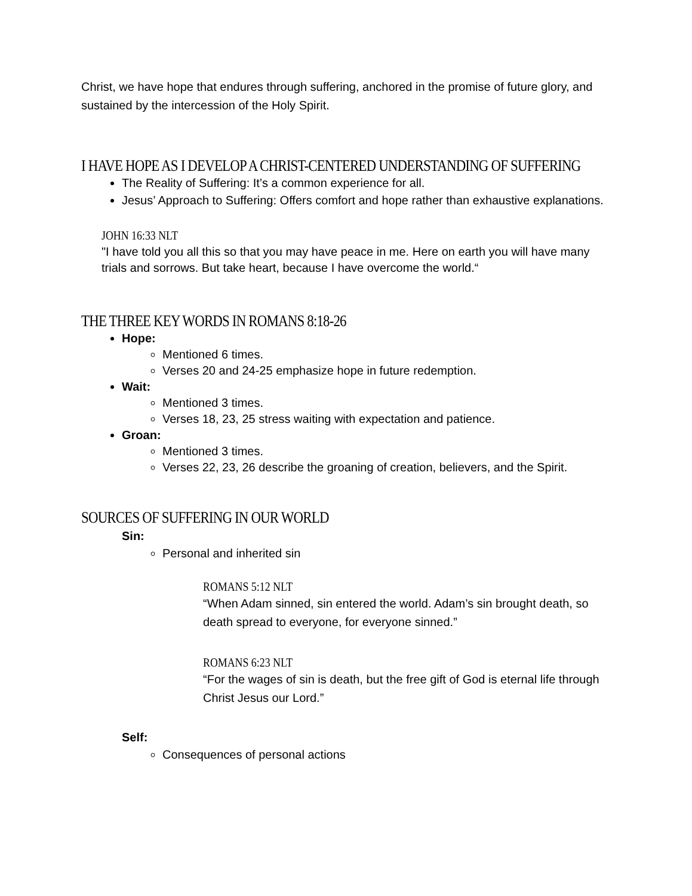Christ, we have hope that endures through suffering, anchored in the promise of future glory, and sustained by the intercession of the Holy Spirit.
I HAVE HOPE AS I DEVELOP A CHRIST-CENTERED UNDERSTANDING OF SUFFERING
The Reality of Suffering: It’s a common experience for all.
Jesus’ Approach to Suffering: Offers comfort and hope rather than exhaustive explanations.
JOHN 16:33 NLT
"I have told you all this so that you may have peace in me. Here on earth you will have many trials and sorrows. But take heart, because I have overcome the world.“
THE THREE KEY WORDS IN ROMANS 8:18-26
Hope:
Mentioned 6 times.
Verses 20 and 24-25 emphasize hope in future redemption.
Wait:
Mentioned 3 times.
Verses 18, 23, 25 stress waiting with expectation and patience.
Groan:
Mentioned 3 times.
Verses 22, 23, 26 describe the groaning of creation, believers, and the Spirit.
SOURCES OF SUFFERING IN OUR WORLD
Sin:
Personal and inherited sin
ROMANS 5:12 NLT
“When Adam sinned, sin entered the world. Adam’s sin brought death, so death spread to everyone, for everyone sinned.”
ROMANS 6:23 NLT
“For the wages of sin is death, but the free gift of God is eternal life through Christ Jesus our Lord.”
Self:
Consequences of personal actions